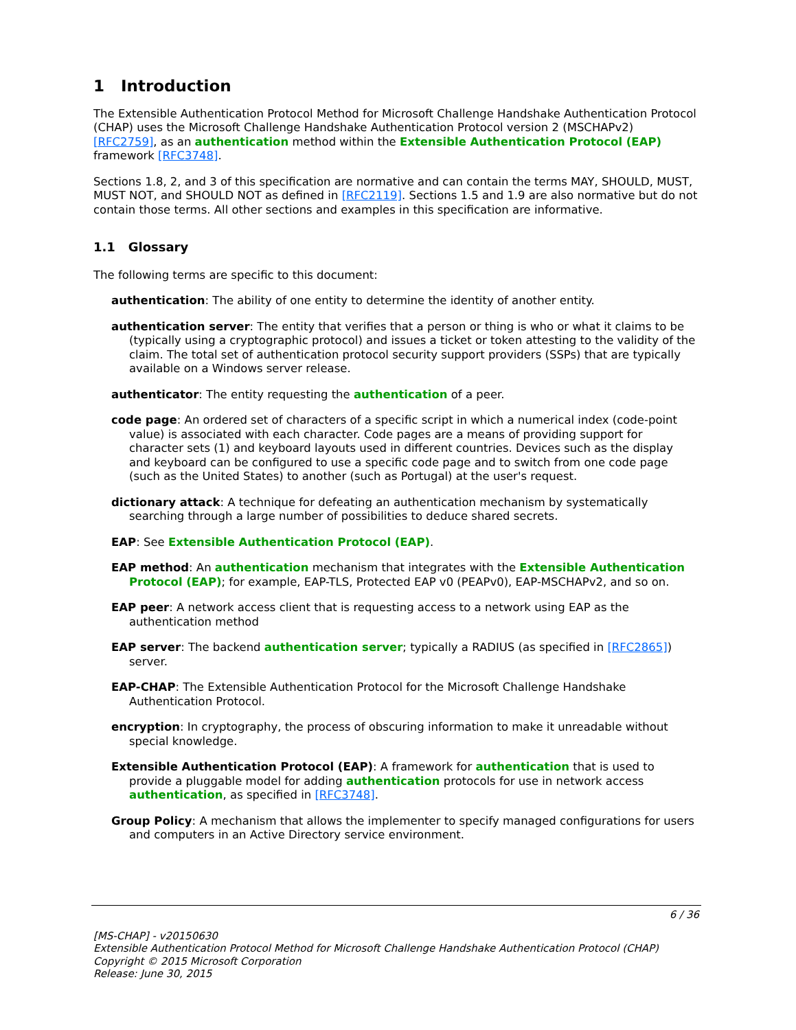1 Introduction
The Extensible Authentication Protocol Method for Microsoft Challenge Handshake Authentication Protocol (CHAP) uses the Microsoft Challenge Handshake Authentication Protocol version 2 (MSCHAPv2) [RFC2759], as an authentication method within the Extensible Authentication Protocol (EAP) framework [RFC3748].
Sections 1.8, 2, and 3 of this specification are normative and can contain the terms MAY, SHOULD, MUST, MUST NOT, and SHOULD NOT as defined in [RFC2119]. Sections 1.5 and 1.9 are also normative but do not contain those terms. All other sections and examples in this specification are informative.
1.1 Glossary
The following terms are specific to this document:
authentication: The ability of one entity to determine the identity of another entity.
authentication server: The entity that verifies that a person or thing is who or what it claims to be (typically using a cryptographic protocol) and issues a ticket or token attesting to the validity of the claim. The total set of authentication protocol security support providers (SSPs) that are typically available on a Windows server release.
authenticator: The entity requesting the authentication of a peer.
code page: An ordered set of characters of a specific script in which a numerical index (code-point value) is associated with each character. Code pages are a means of providing support for character sets (1) and keyboard layouts used in different countries. Devices such as the display and keyboard can be configured to use a specific code page and to switch from one code page (such as the United States) to another (such as Portugal) at the user's request.
dictionary attack: A technique for defeating an authentication mechanism by systematically searching through a large number of possibilities to deduce shared secrets.
EAP: See Extensible Authentication Protocol (EAP).
EAP method: An authentication mechanism that integrates with the Extensible Authentication Protocol (EAP); for example, EAP-TLS, Protected EAP v0 (PEAPv0), EAP-MSCHAPv2, and so on.
EAP peer: A network access client that is requesting access to a network using EAP as the authentication method
EAP server: The backend authentication server; typically a RADIUS (as specified in [RFC2865]) server.
EAP-CHAP: The Extensible Authentication Protocol for the Microsoft Challenge Handshake Authentication Protocol.
encryption: In cryptography, the process of obscuring information to make it unreadable without special knowledge.
Extensible Authentication Protocol (EAP): A framework for authentication that is used to provide a pluggable model for adding authentication protocols for use in network access authentication, as specified in [RFC3748].
Group Policy: A mechanism that allows the implementer to specify managed configurations for users and computers in an Active Directory service environment.
6 / 36
[MS-CHAP] - v20150630
Extensible Authentication Protocol Method for Microsoft Challenge Handshake Authentication Protocol (CHAP)
Copyright © 2015 Microsoft Corporation
Release: June 30, 2015